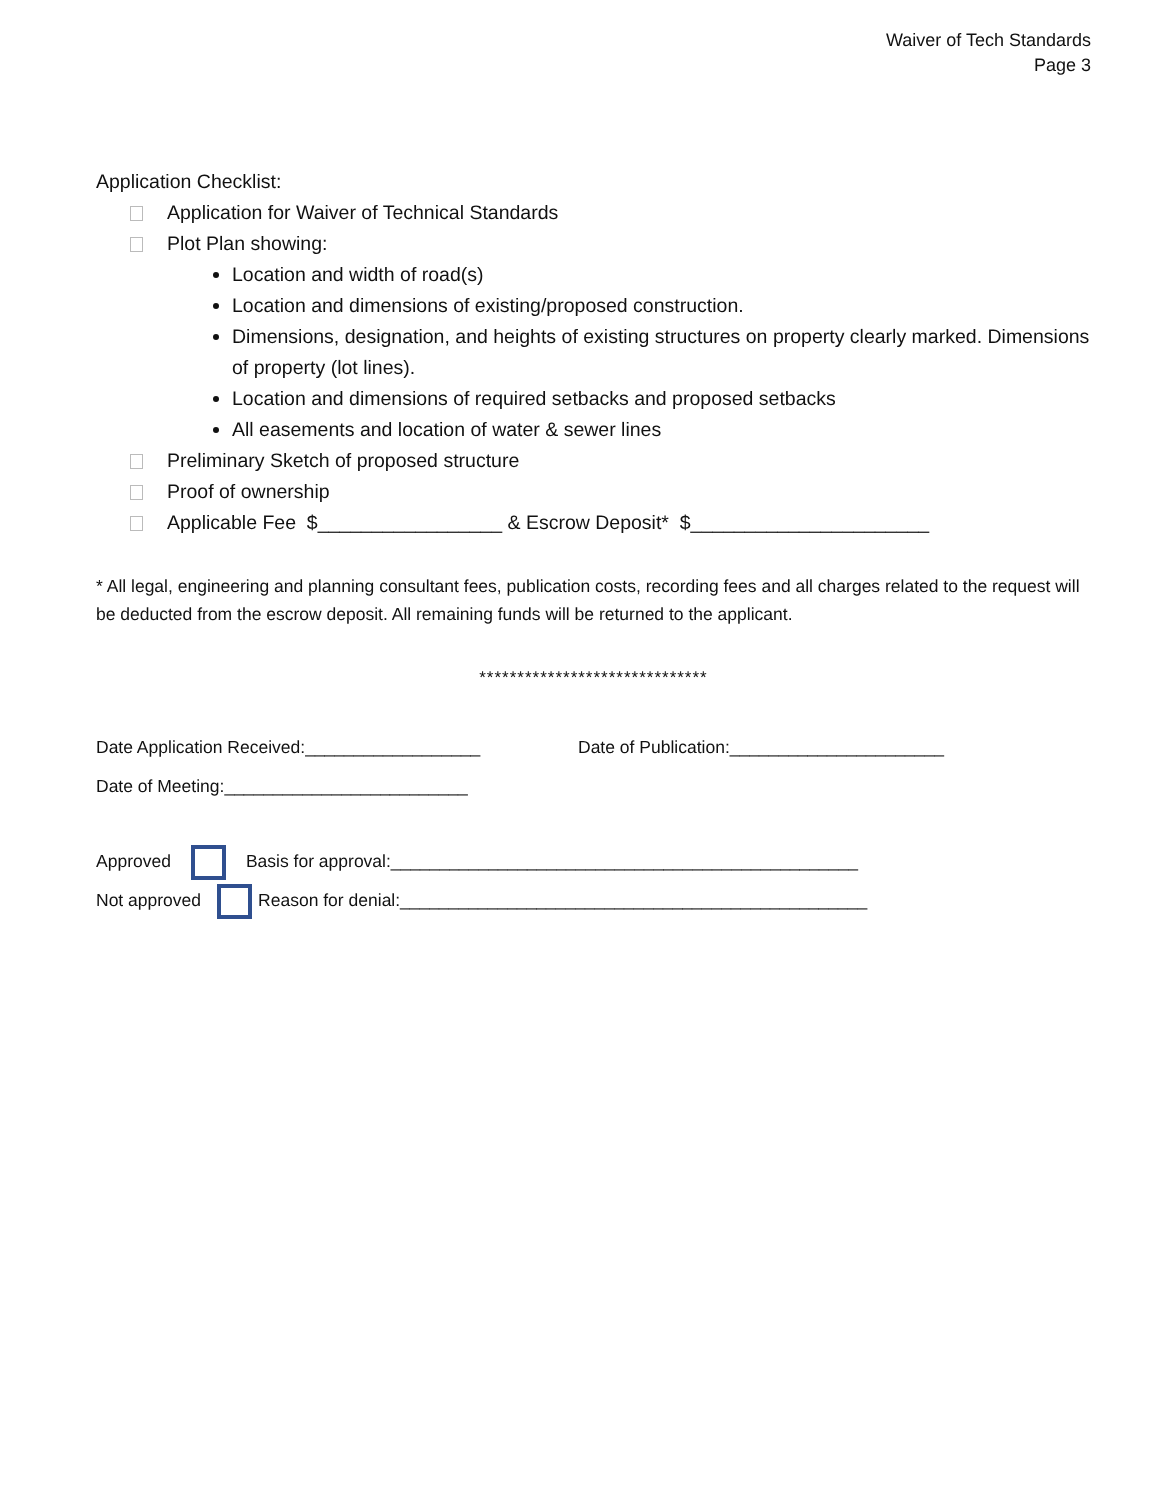Waiver of Tech Standards
Page 3
Application Checklist:
Application for Waiver of Technical Standards
Plot Plan showing:
Location and width of road(s)
Location and dimensions of existing/proposed construction.
Dimensions, designation, and heights of existing structures on property clearly marked. Dimensions of property (lot lines).
Location and dimensions of required setbacks and proposed setbacks
All easements and location of water & sewer lines
Preliminary Sketch of proposed structure
Proof of ownership
Applicable Fee $_________________ & Escrow Deposit* $______________________
* All legal, engineering and planning consultant fees, publication costs, recording fees and all charges related to the request will be deducted from the escrow deposit. All remaining funds will be returned to the applicant.
******************************
Date Application Received:__________________ Date of Publication:______________________
Date of Meeting:_________________________
Approved Basis for approval:________________________________________________
Not approved Reason for denial:________________________________________________